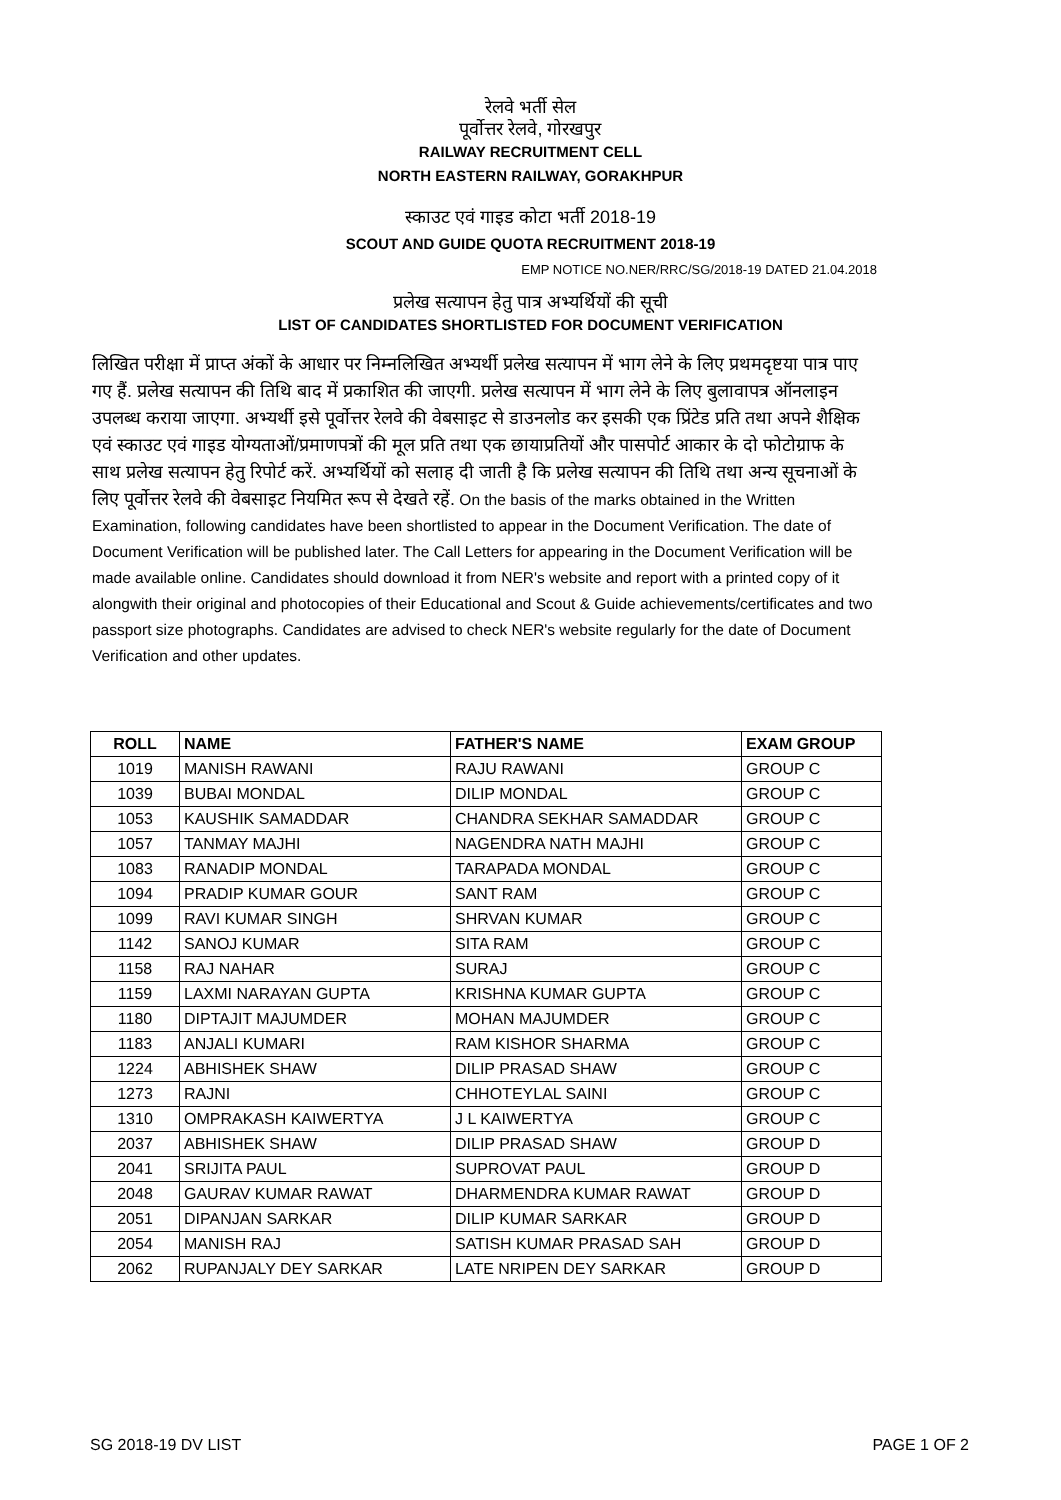रेलवे भर्ती सेल
पूर्वोत्तर रेलवे, गोरखपुर
RAILWAY RECRUITMENT CELL
NORTH EASTERN RAILWAY, GORAKHPUR
स्काउट एवं गाइड कोटा भर्ती 2018-19
SCOUT AND GUIDE QUOTA RECRUITMENT 2018-19
EMP NOTICE NO.NER/RRC/SG/2018-19 DATED 21.04.2018
प्रलेख सत्यापन हेतु पात्र अभ्यर्थियों की सूची
LIST OF CANDIDATES SHORTLISTED FOR DOCUMENT VERIFICATION
लिखित परीक्षा में प्राप्त अंकों के आधार पर निम्नलिखित अभ्यर्थी प्रलेख सत्यापन में भाग लेने के लिए प्रथमदृष्टया पात्र पाए गए हैं. प्रलेख सत्यापन की तिथि बाद में प्रकाशित की जाएगी. प्रलेख सत्यापन में भाग लेने के लिए बुलावापत्र ऑनलाइन उपलब्ध कराया जाएगा. अभ्यर्थी इसे पूर्वोत्तर रेलवे की वेबसाइट से डाउनलोड कर इसकी एक प्रिंटेड प्रति तथा अपने शैक्षिक एवं स्काउट एवं गाइड योग्यताओं/प्रमाणपत्रों की मूल प्रति तथा एक छायाप्रतियों और पासपोर्ट आकार के दो फोटोग्राफ के साथ प्रलेख सत्यापन हेतु रिपोर्ट करें. अभ्यर्थियों को सलाह दी जाती है कि प्रलेख सत्यापन की तिथि तथा अन्य सूचनाओं के लिए पूर्वोत्तर रेलवे की वेबसाइट नियमित रूप से देखते रहें. On the basis of the marks obtained in the Written Examination, following candidates have been shortlisted to appear in the Document Verification. The date of Document Verification will be published later. The Call Letters for appearing in the Document Verification will be made available online. Candidates should download it from NER's website and report with a printed copy of it alongwith their original and photocopies of their Educational and Scout & Guide achievements/certificates and two passport size photographs. Candidates are advised to check NER's website regularly for the date of Document Verification and other updates.
| ROLL | NAME | FATHER'S NAME | EXAM GROUP |
| --- | --- | --- | --- |
| 1019 | MANISH RAWANI | RAJU RAWANI | GROUP C |
| 1039 | BUBAI MONDAL | DILIP MONDAL | GROUP C |
| 1053 | KAUSHIK SAMADDAR | CHANDRA SEKHAR SAMADDAR | GROUP C |
| 1057 | TANMAY MAJHI | NAGENDRA NATH MAJHI | GROUP C |
| 1083 | RANADIP MONDAL | TARAPADA MONDAL | GROUP C |
| 1094 | PRADIP KUMAR GOUR | SANT RAM | GROUP C |
| 1099 | RAVI KUMAR SINGH | SHRVAN KUMAR | GROUP C |
| 1142 | SANOJ KUMAR | SITA RAM | GROUP C |
| 1158 | RAJ NAHAR | SURAJ | GROUP C |
| 1159 | LAXMI NARAYAN GUPTA | KRISHNA KUMAR GUPTA | GROUP C |
| 1180 | DIPTAJIT MAJUMDER | MOHAN MAJUMDER | GROUP C |
| 1183 | ANJALI KUMARI | RAM KISHOR SHARMA | GROUP C |
| 1224 | ABHISHEK SHAW | DILIP PRASAD SHAW | GROUP C |
| 1273 | RAJNI | CHHOTEYLAL SAINI | GROUP C |
| 1310 | OMPRAKASH KAIWERTYA | J L KAIWERTYA | GROUP C |
| 2037 | ABHISHEK SHAW | DILIP PRASAD SHAW | GROUP D |
| 2041 | SRIJITA PAUL | SUPROVAT PAUL | GROUP D |
| 2048 | GAURAV KUMAR RAWAT | DHARMENDRA KUMAR RAWAT | GROUP D |
| 2051 | DIPANJAN SARKAR | DILIP KUMAR SARKAR | GROUP D |
| 2054 | MANISH RAJ | SATISH KUMAR PRASAD SAH | GROUP D |
| 2062 | RUPANJALY DEY SARKAR | LATE NRIPEN DEY SARKAR | GROUP D |
SG 2018-19 DV LIST PAGE 1 OF 2